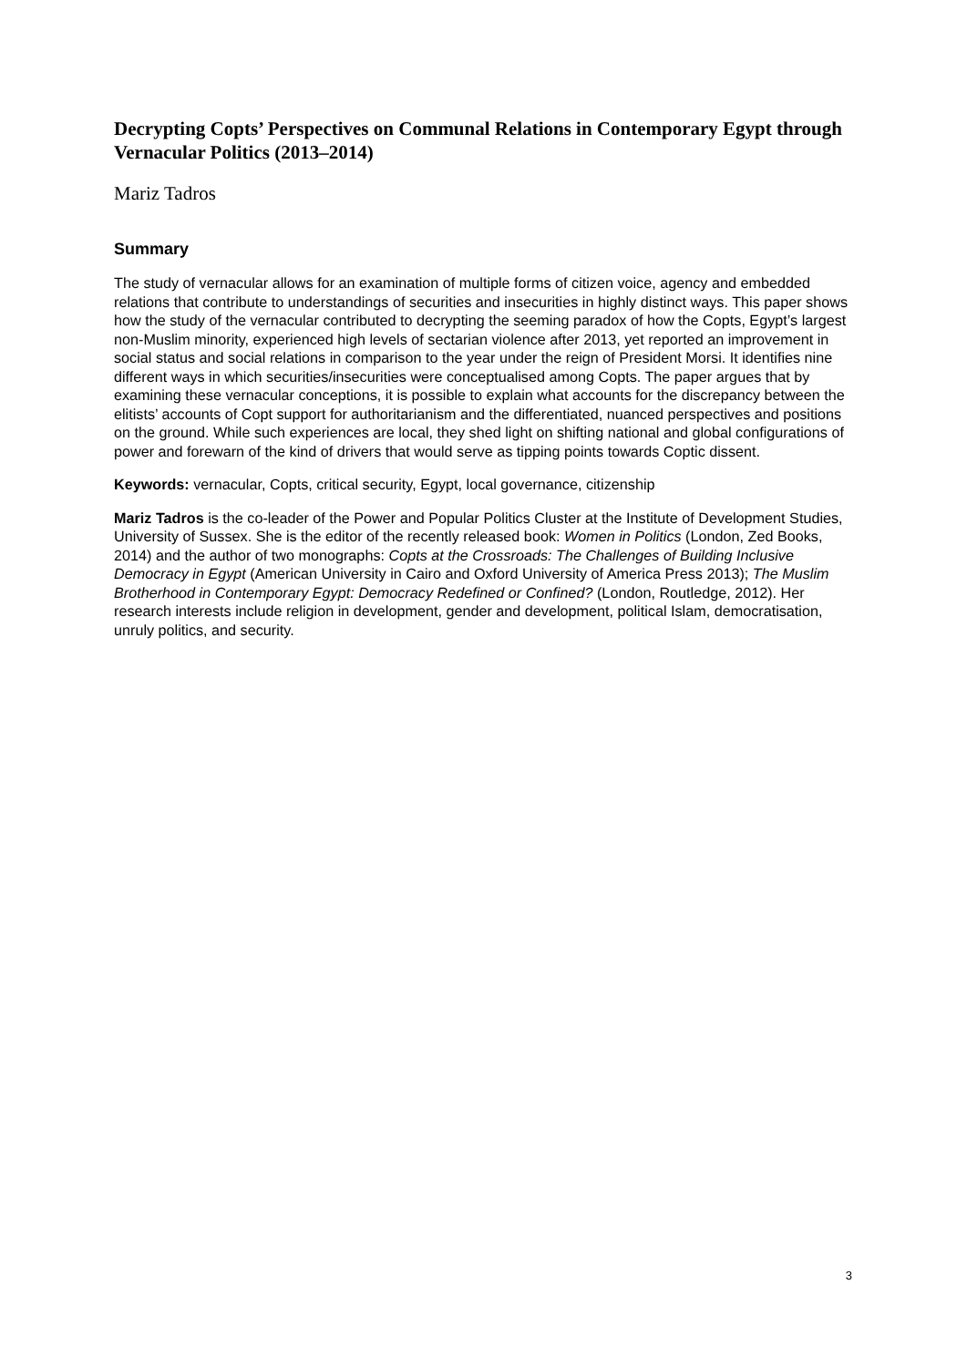Decrypting Copts’ Perspectives on Communal Relations in Contemporary Egypt through Vernacular Politics (2013–2014)
Mariz Tadros
Summary
The study of vernacular allows for an examination of multiple forms of citizen voice, agency and embedded relations that contribute to understandings of securities and insecurities in highly distinct ways. This paper shows how the study of the vernacular contributed to decrypting the seeming paradox of how the Copts, Egypt’s largest non-Muslim minority, experienced high levels of sectarian violence after 2013, yet reported an improvement in social status and social relations in comparison to the year under the reign of President Morsi. It identifies nine different ways in which securities/insecurities were conceptualised among Copts. The paper argues that by examining these vernacular conceptions, it is possible to explain what accounts for the discrepancy between the elitists’ accounts of Copt support for authoritarianism and the differentiated, nuanced perspectives and positions on the ground. While such experiences are local, they shed light on shifting national and global configurations of power and forewarn of the kind of drivers that would serve as tipping points towards Coptic dissent.
Keywords: vernacular, Copts, critical security, Egypt, local governance, citizenship
Mariz Tadros is the co-leader of the Power and Popular Politics Cluster at the Institute of Development Studies, University of Sussex. She is the editor of the recently released book: Women in Politics (London, Zed Books, 2014) and the author of two monographs: Copts at the Crossroads: The Challenges of Building Inclusive Democracy in Egypt (American University in Cairo and Oxford University of America Press 2013); The Muslim Brotherhood in Contemporary Egypt: Democracy Redefined or Confined? (London, Routledge, 2012). Her research interests include religion in development, gender and development, political Islam, democratisation, unruly politics, and security.
3